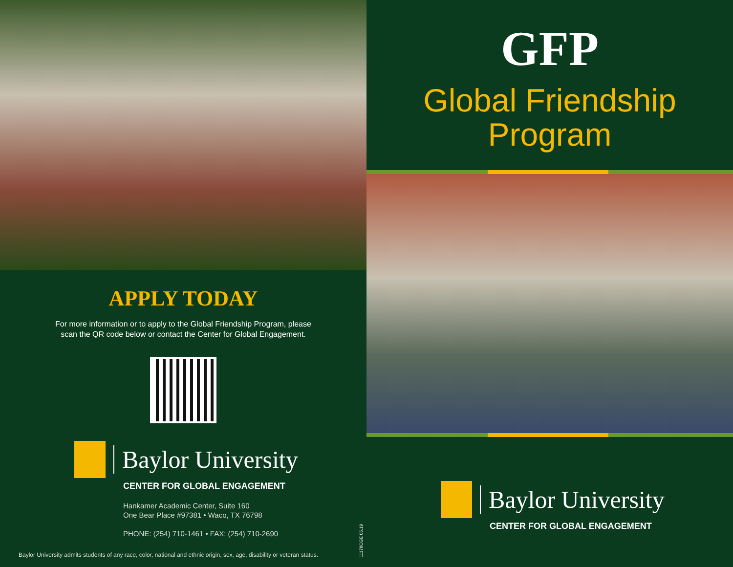APPLY TODAY
For more information or to apply to the Global Friendship Program, please
scan the QR code below or contact the Center for Global Engagement.
Baylor University
CENTER FOR GLOBAL ENGAGEMENT
Hankamer Academic Center, Suite 160
One Bear Place #97381 • Waco, TX 76798
PHONE: (254) 710-1461 • FAX: (254) 710-2690
Baylor University admits students of any race, color, national and ethnic origin, sex, age, disability or veteran status.
11178CGE 06.19
GFP
Global Friendship
Program
Baylor University
CENTER FOR GLOBAL ENGAGEMENT